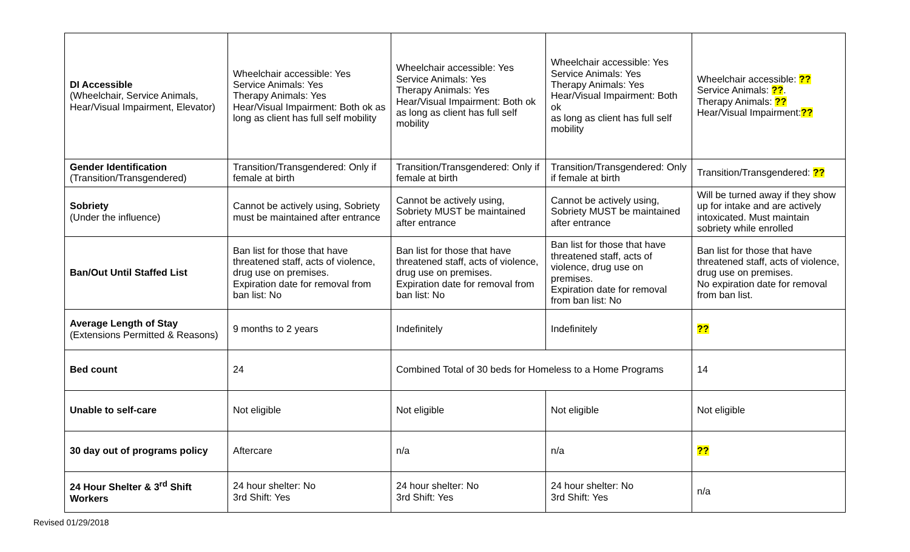| DI Accessible (Wheelchair, Service Animals, Hear/Visual Impairment, Elevator) | Wheelchair accessible: Yes Service Animals: Yes Therapy Animals: Yes Hear/Visual Impairment: Both ok as long as client has full self mobility | Wheelchair accessible: Yes Service Animals: Yes Therapy Animals: Yes Hear/Visual Impairment: Both ok as long as client has full self mobility | Wheelchair accessible: Yes Service Animals: Yes Therapy Animals: Yes Hear/Visual Impairment: Both ok as long as client has full self mobility | Wheelchair accessible: ?? Service Animals: ?? . Therapy Animals: ?? Hear/Visual Impairment: ?? |
| Gender Identification (Transition/Transgendered) | Transition/Transgendered: Only if female at birth | Transition/Transgendered: Only if female at birth | Transition/Transgendered: Only if female at birth | Transition/Transgendered: ?? |
| Sobriety (Under the influence) | Cannot be actively using, Sobriety must be maintained after entrance | Cannot be actively using, Sobriety MUST be maintained after entrance | Cannot be actively using, Sobriety MUST be maintained after entrance | Will be turned away if they show up for intake and are actively intoxicated. Must maintain sobriety while enrolled |
| Ban/Out Until Staffed List | Ban list for those that have threatened staff, acts of violence, drug use on premises. Expiration date for removal from ban list: No | Ban list for those that have threatened staff, acts of violence, drug use on premises. Expiration date for removal from ban list: No | Ban list for those that have threatened staff, acts of violence, drug use on premises. Expiration date for removal from ban list: No | Ban list for those that have threatened staff, acts of violence, drug use on premises. No expiration date for removal from ban list. |
| Average Length of Stay (Extensions Permitted & Reasons) | 9 months to 2 years | Indefinitely | Indefinitely | ?? |
| Bed count | 24 | Combined Total of 30 beds for Homeless to a Home Programs | | 14 |
| Unable to self-care | Not eligible | Not eligible | Not eligible | Not eligible |
| 30 day out of programs policy | Aftercare | n/a | n/a | ?? |
| 24 Hour Shelter & 3<sup>rd</sup> Shift Workers | 24 hour shelter: No 3rd Shift: Yes | 24 hour shelter: No 3rd Shift: Yes | 24 hour shelter: No 3rd Shift: Yes | n/a |
Revised 01/29/2018